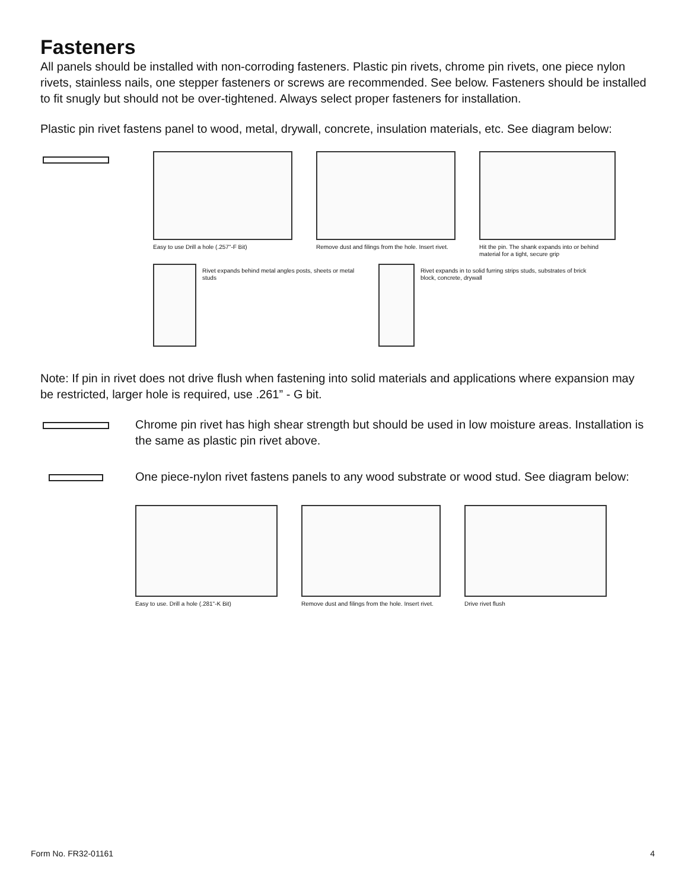Fasteners
All panels should be installed with non-corroding fasteners. Plastic pin rivets, chrome pin rivets, one piece nylon rivets, stainless nails, one stepper fasteners or screws are recommended. See below. Fasteners should be installed to fit snugly but should not be over-tightened. Always select proper fasteners for installation.
Plastic pin rivet fastens panel to wood, metal, drywall, concrete, insulation materials, etc. See diagram below:
Easy to use Drill a hole (.257"-F Bit)
Remove dust and filings from the hole. Insert rivet.
Hit the pin. The shank expands into or behind material for a tight, secure grip
Rivet expands behind metal angles posts, sheets or metal studs
Rivet expands in to solid furring strips studs, substrates of brick block, concrete, drywall
Note: If pin in rivet does not drive flush when fastening into solid materials and applications where expansion may be restricted, larger hole is required, use .261” - G bit.
Chrome pin rivet has high shear strength but should be used in low moisture areas. Installation is the same as plastic pin rivet above.
One piece-nylon rivet fastens panels to any wood substrate or wood stud. See diagram below:
Easy to use. Drill a hole (.281"-K Bit)
Remove dust and filings from the hole. Insert rivet.
Drive rivet flush
Form No. FR32-01161 4